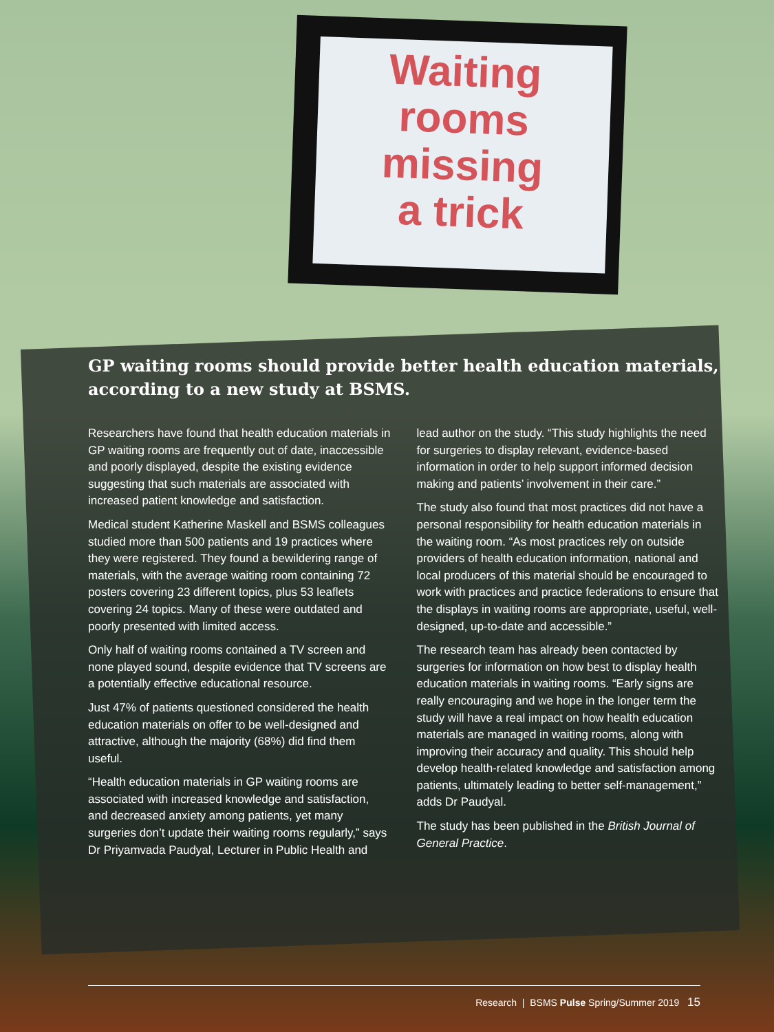Waiting
rooms
missing
a trick
GP waiting rooms should provide better health education materials, according to a new study at BSMS.
Researchers have found that health education materials in GP waiting rooms are frequently out of date, inaccessible and poorly displayed, despite the existing evidence suggesting that such materials are associated with increased patient knowledge and satisfaction.
Medical student Katherine Maskell and BSMS colleagues studied more than 500 patients and 19 practices where they were registered. They found a bewildering range of materials, with the average waiting room containing 72 posters covering 23 different topics, plus 53 leaflets covering 24 topics. Many of these were outdated and poorly presented with limited access.
Only half of waiting rooms contained a TV screen and none played sound, despite evidence that TV screens are a potentially effective educational resource.
Just 47% of patients questioned considered the health education materials on offer to be well-designed and attractive, although the majority (68%) did find them useful.
“Health education materials in GP waiting rooms are associated with increased knowledge and satisfaction, and decreased anxiety among patients, yet many surgeries don’t update their waiting rooms regularly,” says Dr Priyamvada Paudyal, Lecturer in Public Health and lead author on the study. “This study highlights the need for surgeries to display relevant, evidence-based information in order to help support informed decision making and patients’ involvement in their care.”
The study also found that most practices did not have a personal responsibility for health education materials in the waiting room. “As most practices rely on outside providers of health education information, national and local producers of this material should be encouraged to work with practices and practice federations to ensure that the displays in waiting rooms are appropriate, useful, well-designed, up-to-date and accessible.”
The research team has already been contacted by surgeries for information on how best to display health education materials in waiting rooms. “Early signs are really encouraging and we hope in the longer term the study will have a real impact on how health education materials are managed in waiting rooms, along with improving their accuracy and quality. This should help develop health-related knowledge and satisfaction among patients, ultimately leading to better self-management,” adds Dr Paudyal.
The study has been published in the British Journal of General Practice.
Research | BSMS Pulse Spring/Summer 2019 15